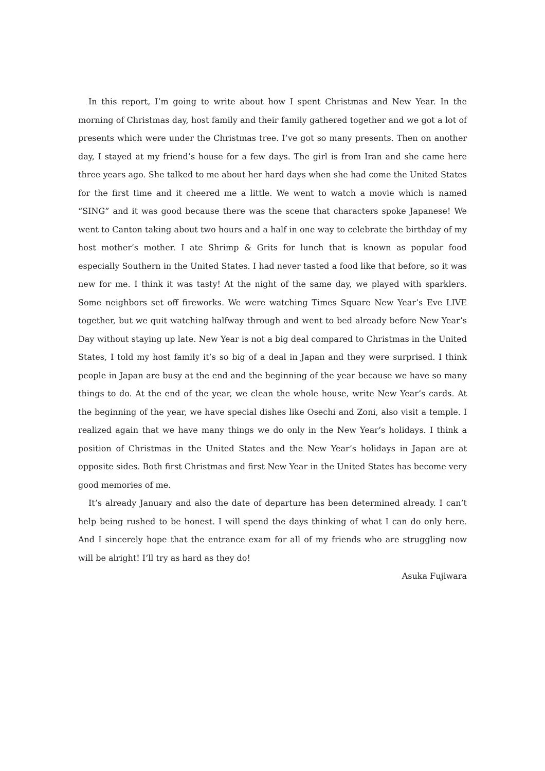In this report, I’m going to write about how I spent Christmas and New Year. In the morning of Christmas day, host family and their family gathered together and we got a lot of presents which were under the Christmas tree. I’ve got so many presents. Then on another day, I stayed at my friend’s house for a few days. The girl is from Iran and she came here three years ago. She talked to me about her hard days when she had come the United States for the first time and it cheered me a little. We went to watch a movie which is named “SING” and it was good because there was the scene that characters spoke Japanese! We went to Canton taking about two hours and a half in one way to celebrate the birthday of my host mother’s mother. I ate Shrimp & Grits for lunch that is known as popular food especially Southern in the United States. I had never tasted a food like that before, so it was new for me. I think it was tasty! At the night of the same day, we played with sparklers. Some neighbors set off fireworks. We were watching Times Square New Year’s Eve LIVE together, but we quit watching halfway through and went to bed already before New Year’s Day without staying up late. New Year is not a big deal compared to Christmas in the United States, I told my host family it’s so big of a deal in Japan and they were surprised. I think people in Japan are busy at the end and the beginning of the year because we have so many things to do. At the end of the year, we clean the whole house, write New Year’s cards. At the beginning of the year, we have special dishes like Osechi and Zoni, also visit a temple. I realized again that we have many things we do only in the New Year’s holidays. I think a position of Christmas in the United States and the New Year’s holidays in Japan are at opposite sides. Both first Christmas and first New Year in the United States has become very good memories of me.
It’s already January and also the date of departure has been determined already. I can’t help being rushed to be honest. I will spend the days thinking of what I can do only here. And I sincerely hope that the entrance exam for all of my friends who are struggling now will be alright! I’ll try as hard as they do!
Asuka Fujiwara